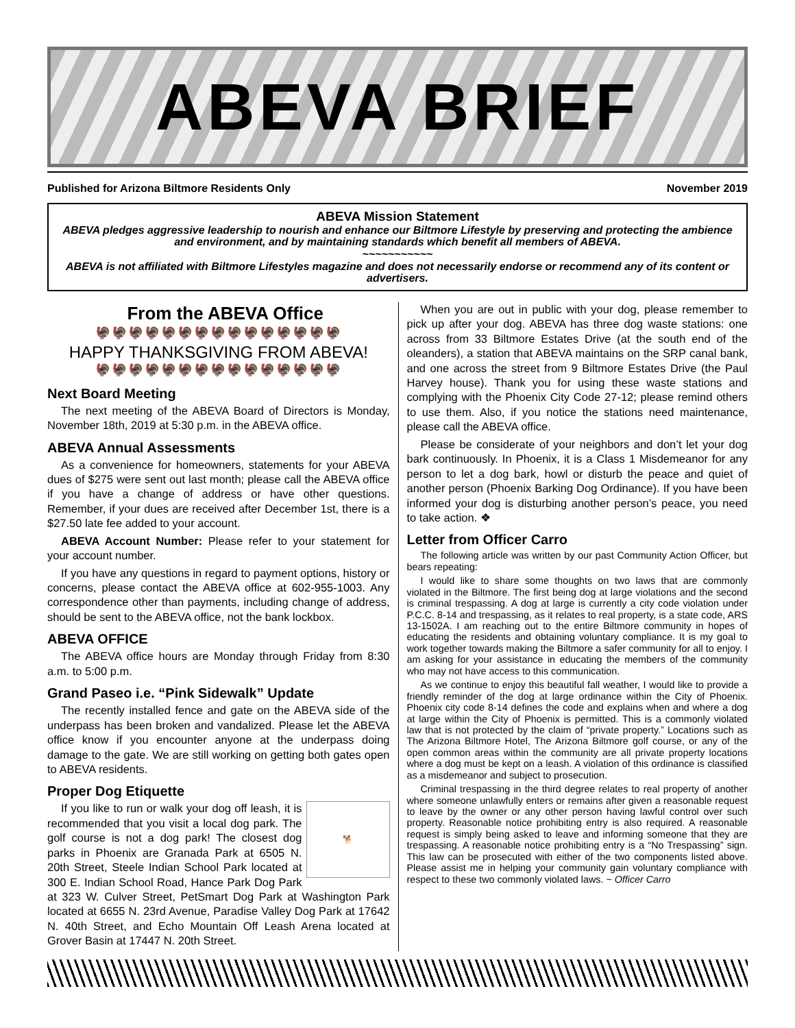ABEVA BRIEF
Published for Arizona Biltmore Residents Only November 2019
ABEVA Mission Statement
ABEVA pledges aggressive leadership to nourish and enhance our Biltmore Lifestyle by preserving and protecting the ambience and environment, and by maintaining standards which benefit all members of ABEVA.
~~~~~~~~~~~
ABEVA is not affiliated with Biltmore Lifestyles magazine and does not necessarily endorse or recommend any of its content or advertisers.
From the ABEVA Office
🦃🦃🦃🦃🦃🦃🦃🦃🦃🦃🦃🦃🦃🦃🦃
HAPPY THANKSGIVING FROM ABEVA!
🦃🦃🦃🦃🦃🦃🦃🦃🦃🦃🦃🦃🦃🦃🦃
Next Board Meeting
The next meeting of the ABEVA Board of Directors is Monday, November 18th, 2019 at 5:30 p.m. in the ABEVA office.
ABEVA Annual Assessments
As a convenience for homeowners, statements for your ABEVA dues of $275 were sent out last month; please call the ABEVA office if you have a change of address or have other questions. Remember, if your dues are received after December 1st, there is a $27.50 late fee added to your account.
ABEVA Account Number: Please refer to your statement for your account number.
If you have any questions in regard to payment options, history or concerns, please contact the ABEVA office at 602-955-1003. Any correspondence other than payments, including change of address, should be sent to the ABEVA office, not the bank lockbox.
ABEVA OFFICE
The ABEVA office hours are Monday through Friday from 8:30 a.m. to 5:00 p.m.
Grand Paseo i.e. “Pink Sidewalk” Update
The recently installed fence and gate on the ABEVA side of the underpass has been broken and vandalized. Please let the ABEVA office know if you encounter anyone at the underpass doing damage to the gate. We are still working on getting both gates open to ABEVA residents.
Proper Dog Etiquette
🐕
If you like to run or walk your dog off leash, it is recommended that you visit a local dog park. The golf course is not a dog park! The closest dog parks in Phoenix are Granada Park at 6505 N. 20th Street, Steele Indian School Park located at 300 E. Indian School Road, Hance Park Dog Park at 323 W. Culver Street, PetSmart Dog Park at Washington Park located at 6655 N. 23rd Avenue, Paradise Valley Dog Park at 17642 N. 40th Street, and Echo Mountain Off Leash Arena located at Grover Basin at 17447 N. 20th Street.
When you are out in public with your dog, please remember to pick up after your dog. ABEVA has three dog waste stations: one across from 33 Biltmore Estates Drive (at the south end of the oleanders), a station that ABEVA maintains on the SRP canal bank, and one across the street from 9 Biltmore Estates Drive (the Paul Harvey house). Thank you for using these waste stations and complying with the Phoenix City Code 27-12; please remind others to use them. Also, if you notice the stations need maintenance, please call the ABEVA office.
Please be considerate of your neighbors and don’t let your dog bark continuously. In Phoenix, it is a Class 1 Misdemeanor for any person to let a dog bark, howl or disturb the peace and quiet of another person (Phoenix Barking Dog Ordinance). If you have been informed your dog is disturbing another person’s peace, you need to take action. ❖
Letter from Officer Carro
The following article was written by our past Community Action Officer, but bears repeating:
I would like to share some thoughts on two laws that are commonly violated in the Biltmore. The first being dog at large violations and the second is criminal trespassing. A dog at large is currently a city code violation under P.C.C. 8-14 and trespassing, as it relates to real property, is a state code, ARS 13-1502A. I am reaching out to the entire Biltmore community in hopes of educating the residents and obtaining voluntary compliance. It is my goal to work together towards making the Biltmore a safer community for all to enjoy. I am asking for your assistance in educating the members of the community who may not have access to this communication.
As we continue to enjoy this beautiful fall weather, I would like to provide a friendly reminder of the dog at large ordinance within the City of Phoenix. Phoenix city code 8-14 defines the code and explains when and where a dog at large within the City of Phoenix is permitted. This is a commonly violated law that is not protected by the claim of “private property.” Locations such as The Arizona Biltmore Hotel, The Arizona Biltmore golf course, or any of the open common areas within the community are all private property locations where a dog must be kept on a leash. A violation of this ordinance is classified as a misdemeanor and subject to prosecution.
Criminal trespassing in the third degree relates to real property of another where someone unlawfully enters or remains after given a reasonable request to leave by the owner or any other person having lawful control over such property. Reasonable notice prohibiting entry is also required. A reasonable request is simply being asked to leave and informing someone that they are trespassing. A reasonable notice prohibiting entry is a “No Trespassing” sign. This law can be prosecuted with either of the two components listed above. Please assist me in helping your community gain voluntary compliance with respect to these two commonly violated laws. ~ Officer Carro